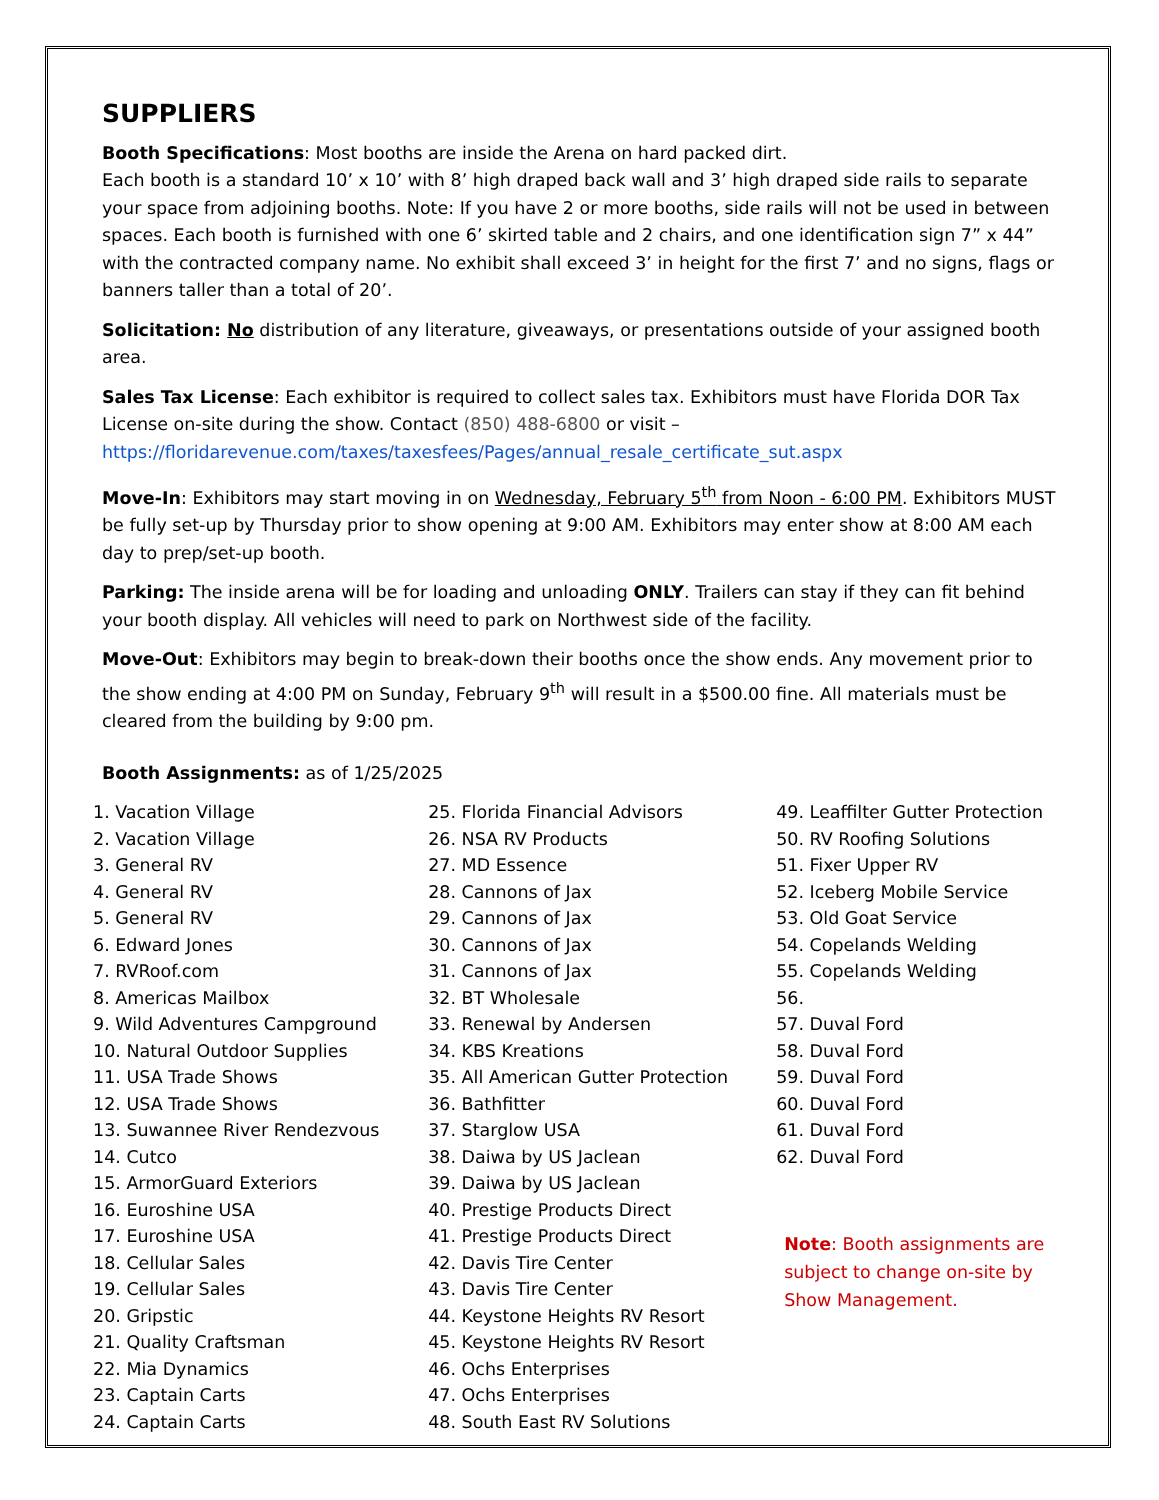SUPPLIERS
Booth Specifications: Most booths are inside the Arena on hard packed dirt.
Each booth is a standard 10’ x 10’ with 8’ high draped back wall and 3’ high draped side rails to separate your space from adjoining booths. Note: If you have 2 or more booths, side rails will not be used in between spaces. Each booth is furnished with one 6’ skirted table and 2 chairs, and one identification sign 7” x 44” with the contracted company name. No exhibit shall exceed 3’ in height for the first 7’ and no signs, flags or banners taller than a total of 20’.
Solicitation: No distribution of any literature, giveaways, or presentations outside of your assigned booth area.
Sales Tax License: Each exhibitor is required to collect sales tax. Exhibitors must have Florida DOR Tax License on-site during the show. Contact (850) 488-6800 or visit – https://floridarevenue.com/taxes/taxesfees/Pages/annual_resale_certificate_sut.aspx
Move-In: Exhibitors may start moving in on Wednesday, February 5<sup>th</sup> from Noon - 6:00 PM. Exhibitors MUST be fully set-up by Thursday prior to show opening at 9:00 AM. Exhibitors may enter show at 8:00 AM each day to prep/set-up booth.
Parking: The inside arena will be for loading and unloading ONLY. Trailers can stay if they can fit behind your booth display. All vehicles will need to park on Northwest side of the facility.
Move-Out: Exhibitors may begin to break-down their booths once the show ends. Any movement prior to the show ending at 4:00 PM on Sunday, February 9<sup>th</sup> will result in a $500.00 fine. All materials must be cleared from the building by 9:00 pm.
Booth Assignments: as of 1/25/2025
1. Vacation Village
2. Vacation Village
3. General RV
4. General RV
5. General RV
6. Edward Jones
7. RVRoof.com
8. Americas Mailbox
9. Wild Adventures Campground
10. Natural Outdoor Supplies
11. USA Trade Shows
12. USA Trade Shows
13. Suwannee River Rendezvous
14. Cutco
15. ArmorGuard Exteriors
16. Euroshine USA
17. Euroshine USA
18. Cellular Sales
19. Cellular Sales
20. Gripstic
21. Quality Craftsman
22. Mia Dynamics
23. Captain Carts
24. Captain Carts
25. Florida Financial Advisors
26. NSA RV Products
27. MD Essence
28. Cannons of Jax
29. Cannons of Jax
30. Cannons of Jax
31. Cannons of Jax
32. BT Wholesale
33. Renewal by Andersen
34. KBS Kreations
35. All American Gutter Protection
36. Bathfitter
37. Starglow USA
38. Daiwa by US Jaclean
39. Daiwa by US Jaclean
40. Prestige Products Direct
41. Prestige Products Direct
42. Davis Tire Center
43. Davis Tire Center
44. Keystone Heights RV Resort
45. Keystone Heights RV Resort
46. Ochs Enterprises
47. Ochs Enterprises
48. South East RV Solutions
49. Leaffilter Gutter Protection
50. RV Roofing Solutions
51. Fixer Upper RV
52. Iceberg Mobile Service
53. Old Goat Service
54. Copelands Welding
55. Copelands Welding
56.
57. Duval Ford
58. Duval Ford
59. Duval Ford
60. Duval Ford
61. Duval Ford
62. Duval Ford
Note: Booth assignments are subject to change on-site by Show Management.